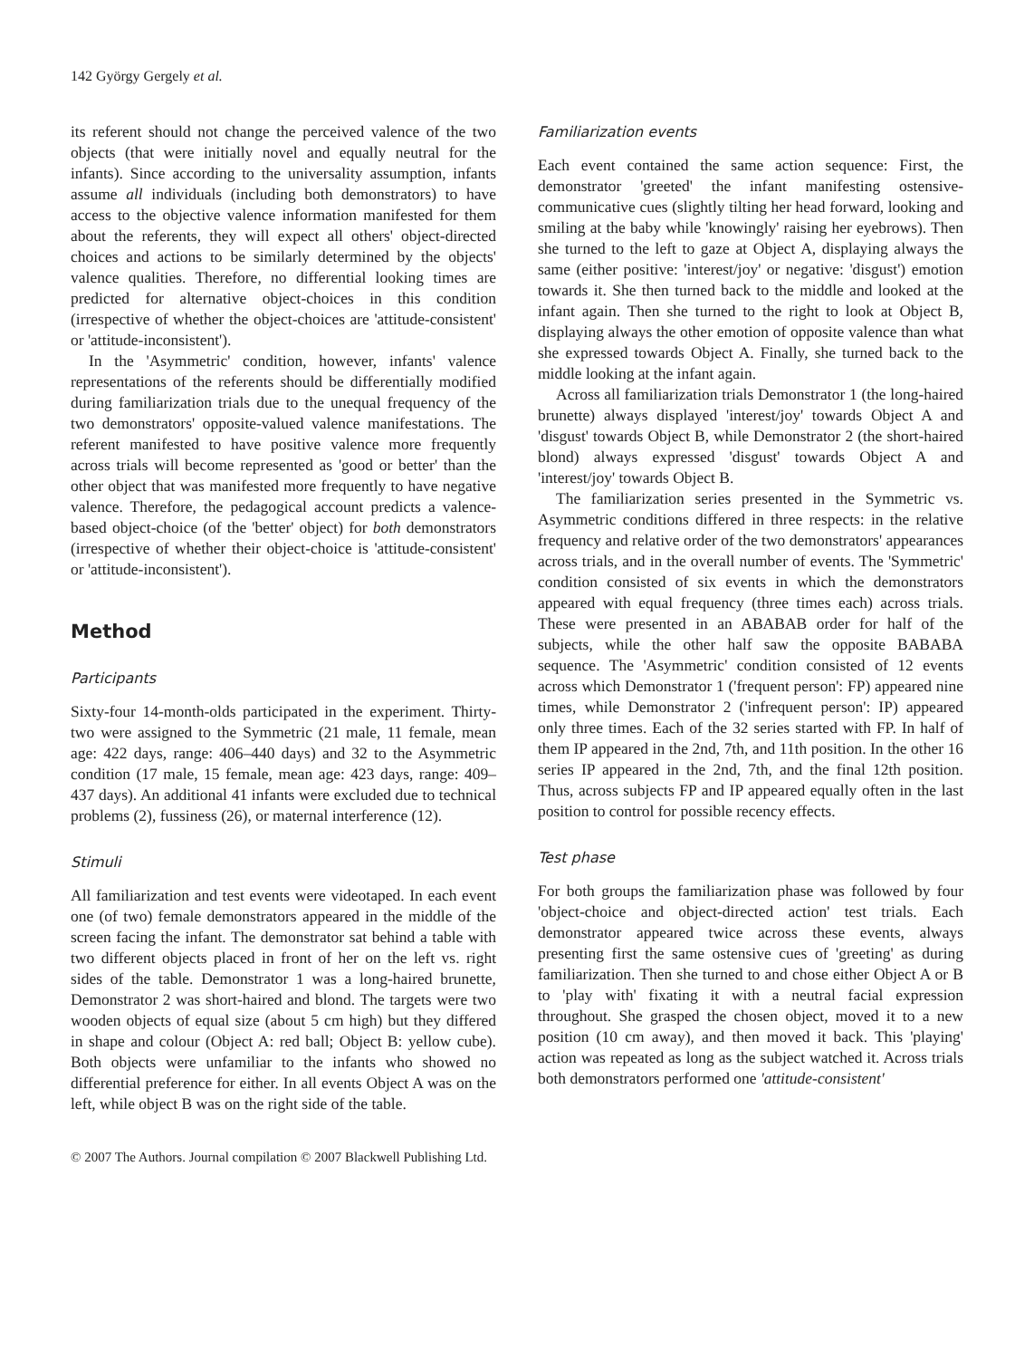142 György Gergely et al.
its referent should not change the perceived valence of the two objects (that were initially novel and equally neutral for the infants). Since according to the universality assumption, infants assume all individuals (including both demonstrators) to have access to the objective valence information manifested for them about the referents, they will expect all others' object-directed choices and actions to be similarly determined by the objects' valence qualities. Therefore, no differential looking times are predicted for alternative object-choices in this condition (irrespective of whether the object-choices are 'attitude-consistent' or 'attitude-inconsistent').
In the 'Asymmetric' condition, however, infants' valence representations of the referents should be differentially modified during familiarization trials due to the unequal frequency of the two demonstrators' opposite-valued valence manifestations. The referent manifested to have positive valence more frequently across trials will become represented as 'good or better' than the other object that was manifested more frequently to have negative valence. Therefore, the pedagogical account predicts a valence-based object-choice (of the 'better' object) for both demonstrators (irrespective of whether their object-choice is 'attitude-consistent' or 'attitude-inconsistent').
Method
Participants
Sixty-four 14-month-olds participated in the experiment. Thirty-two were assigned to the Symmetric (21 male, 11 female, mean age: 422 days, range: 406–440 days) and 32 to the Asymmetric condition (17 male, 15 female, mean age: 423 days, range: 409–437 days). An additional 41 infants were excluded due to technical problems (2), fussiness (26), or maternal interference (12).
Stimuli
All familiarization and test events were videotaped. In each event one (of two) female demonstrators appeared in the middle of the screen facing the infant. The demonstrator sat behind a table with two different objects placed in front of her on the left vs. right sides of the table. Demonstrator 1 was a long-haired brunette, Demonstrator 2 was short-haired and blond. The targets were two wooden objects of equal size (about 5 cm high) but they differed in shape and colour (Object A: red ball; Object B: yellow cube). Both objects were unfamiliar to the infants who showed no differential preference for either. In all events Object A was on the left, while object B was on the right side of the table.
Familiarization events
Each event contained the same action sequence: First, the demonstrator 'greeted' the infant manifesting ostensive-communicative cues (slightly tilting her head forward, looking and smiling at the baby while 'knowingly' raising her eyebrows). Then she turned to the left to gaze at Object A, displaying always the same (either positive: 'interest/joy' or negative: 'disgust') emotion towards it. She then turned back to the middle and looked at the infant again. Then she turned to the right to look at Object B, displaying always the other emotion of opposite valence than what she expressed towards Object A. Finally, she turned back to the middle looking at the infant again.
Across all familiarization trials Demonstrator 1 (the long-haired brunette) always displayed 'interest/joy' towards Object A and 'disgust' towards Object B, while Demonstrator 2 (the short-haired blond) always expressed 'disgust' towards Object A and 'interest/joy' towards Object B.
The familiarization series presented in the Symmetric vs. Asymmetric conditions differed in three respects: in the relative frequency and relative order of the two demonstrators' appearances across trials, and in the overall number of events. The 'Symmetric' condition consisted of six events in which the demonstrators appeared with equal frequency (three times each) across trials. These were presented in an ABABAB order for half of the subjects, while the other half saw the opposite BABABA sequence. The 'Asymmetric' condition consisted of 12 events across which Demonstrator 1 ('frequent person': FP) appeared nine times, while Demonstrator 2 ('infrequent person': IP) appeared only three times. Each of the 32 series started with FP. In half of them IP appeared in the 2nd, 7th, and 11th position. In the other 16 series IP appeared in the 2nd, 7th, and the final 12th position. Thus, across subjects FP and IP appeared equally often in the last position to control for possible recency effects.
Test phase
For both groups the familiarization phase was followed by four 'object-choice and object-directed action' test trials. Each demonstrator appeared twice across these events, always presenting first the same ostensive cues of 'greeting' as during familiarization. Then she turned to and chose either Object A or B to 'play with' fixating it with a neutral facial expression throughout. She grasped the chosen object, moved it to a new position (10 cm away), and then moved it back. This 'playing' action was repeated as long as the subject watched it. Across trials both demonstrators performed one 'attitude-consistent'
© 2007 The Authors. Journal compilation © 2007 Blackwell Publishing Ltd.